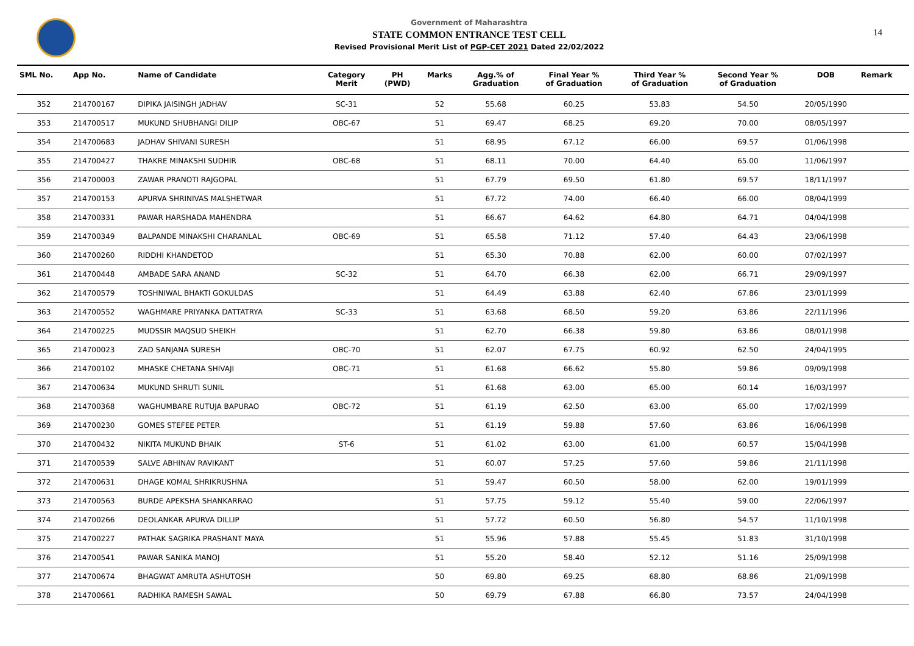14
Government of Maharashtra
STATE COMMON ENTRANCE TEST CELL
Revised Provisional Merit List of PGP-CET 2021 Dated 22/02/2022
| SML No. | App No. | Name of Candidate | Category Merit | PH (PWD) | Marks | Agg.% of Graduation | Final Year % of Graduation | Third Year % of Graduation | Second Year % of Graduation | DOB | Remark |
| --- | --- | --- | --- | --- | --- | --- | --- | --- | --- | --- | --- |
| 352 | 214700167 | DIPIKA JAISINGH JADHAV | SC-31 | | 52 | 55.68 | 60.25 | 53.83 | 54.50 | 20/05/1990 | |
| 353 | 214700517 | MUKUND SHUBHANGI DILIP | OBC-67 | | 51 | 69.47 | 68.25 | 69.20 | 70.00 | 08/05/1997 | |
| 354 | 214700683 | JADHAV SHIVANI SURESH | | | 51 | 68.95 | 67.12 | 66.00 | 69.57 | 01/06/1998 | |
| 355 | 214700427 | THAKRE MINAKSHI SUDHIR | OBC-68 | | 51 | 68.11 | 70.00 | 64.40 | 65.00 | 11/06/1997 | |
| 356 | 214700003 | ZAWAR PRANOTI RAJGOPAL | | | 51 | 67.79 | 69.50 | 61.80 | 69.57 | 18/11/1997 | |
| 357 | 214700153 | APURVA SHRINIVAS MALSHETWAR | | | 51 | 67.72 | 74.00 | 66.40 | 66.00 | 08/04/1999 | |
| 358 | 214700331 | PAWAR HARSHADA MAHENDRA | | | 51 | 66.67 | 64.62 | 64.80 | 64.71 | 04/04/1998 | |
| 359 | 214700349 | BALPANDE MINAKSHI CHARANLAL | OBC-69 | | 51 | 65.58 | 71.12 | 57.40 | 64.43 | 23/06/1998 | |
| 360 | 214700260 | RIDDHI KHANDETOD | | | 51 | 65.30 | 70.88 | 62.00 | 60.00 | 07/02/1997 | |
| 361 | 214700448 | AMBADE SARA ANAND | SC-32 | | 51 | 64.70 | 66.38 | 62.00 | 66.71 | 29/09/1997 | |
| 362 | 214700579 | TOSHNIWAL BHAKTI GOKULDAS | | | 51 | 64.49 | 63.88 | 62.40 | 67.86 | 23/01/1999 | |
| 363 | 214700552 | WAGHMARE PRIYANKA DATTATRYA | SC-33 | | 51 | 63.68 | 68.50 | 59.20 | 63.86 | 22/11/1996 | |
| 364 | 214700225 | MUDSSIR MAQSUD SHEIKH | | | 51 | 62.70 | 66.38 | 59.80 | 63.86 | 08/01/1998 | |
| 365 | 214700023 | ZAD SANJANA SURESH | OBC-70 | | 51 | 62.07 | 67.75 | 60.92 | 62.50 | 24/04/1995 | |
| 366 | 214700102 | MHASKE CHETANA SHIVAJI | OBC-71 | | 51 | 61.68 | 66.62 | 55.80 | 59.86 | 09/09/1998 | |
| 367 | 214700634 | MUKUND SHRUTI SUNIL | | | 51 | 61.68 | 63.00 | 65.00 | 60.14 | 16/03/1997 | |
| 368 | 214700368 | WAGHUMBARE RUTUJA BAPURAO | OBC-72 | | 51 | 61.19 | 62.50 | 63.00 | 65.00 | 17/02/1999 | |
| 369 | 214700230 | GOMES STEFEE PETER | | | 51 | 61.19 | 59.88 | 57.60 | 63.86 | 16/06/1998 | |
| 370 | 214700432 | NIKITA MUKUND BHAIK | ST-6 | | 51 | 61.02 | 63.00 | 61.00 | 60.57 | 15/04/1998 | |
| 371 | 214700539 | SALVE ABHINAV RAVIKANT | | | 51 | 60.07 | 57.25 | 57.60 | 59.86 | 21/11/1998 | |
| 372 | 214700631 | DHAGE KOMAL SHRIKRUSHNA | | | 51 | 59.47 | 60.50 | 58.00 | 62.00 | 19/01/1999 | |
| 373 | 214700563 | BURDE APEKSHA SHANKARRAO | | | 51 | 57.75 | 59.12 | 55.40 | 59.00 | 22/06/1997 | |
| 374 | 214700266 | DEOLANKAR APURVA DILLIP | | | 51 | 57.72 | 60.50 | 56.80 | 54.57 | 11/10/1998 | |
| 375 | 214700227 | PATHAK SAGRIKA PRASHANT MAYA | | | 51 | 55.96 | 57.88 | 55.45 | 51.83 | 31/10/1998 | |
| 376 | 214700541 | PAWAR SANIKA MANOJ | | | 51 | 55.20 | 58.40 | 52.12 | 51.16 | 25/09/1998 | |
| 377 | 214700674 | BHAGWAT AMRUTA ASHUTOSH | | | 50 | 69.80 | 69.25 | 68.80 | 68.86 | 21/09/1998 | |
| 378 | 214700661 | RADHIKA RAMESH SAWAL | | | 50 | 69.79 | 67.88 | 66.80 | 73.57 | 24/04/1998 | |